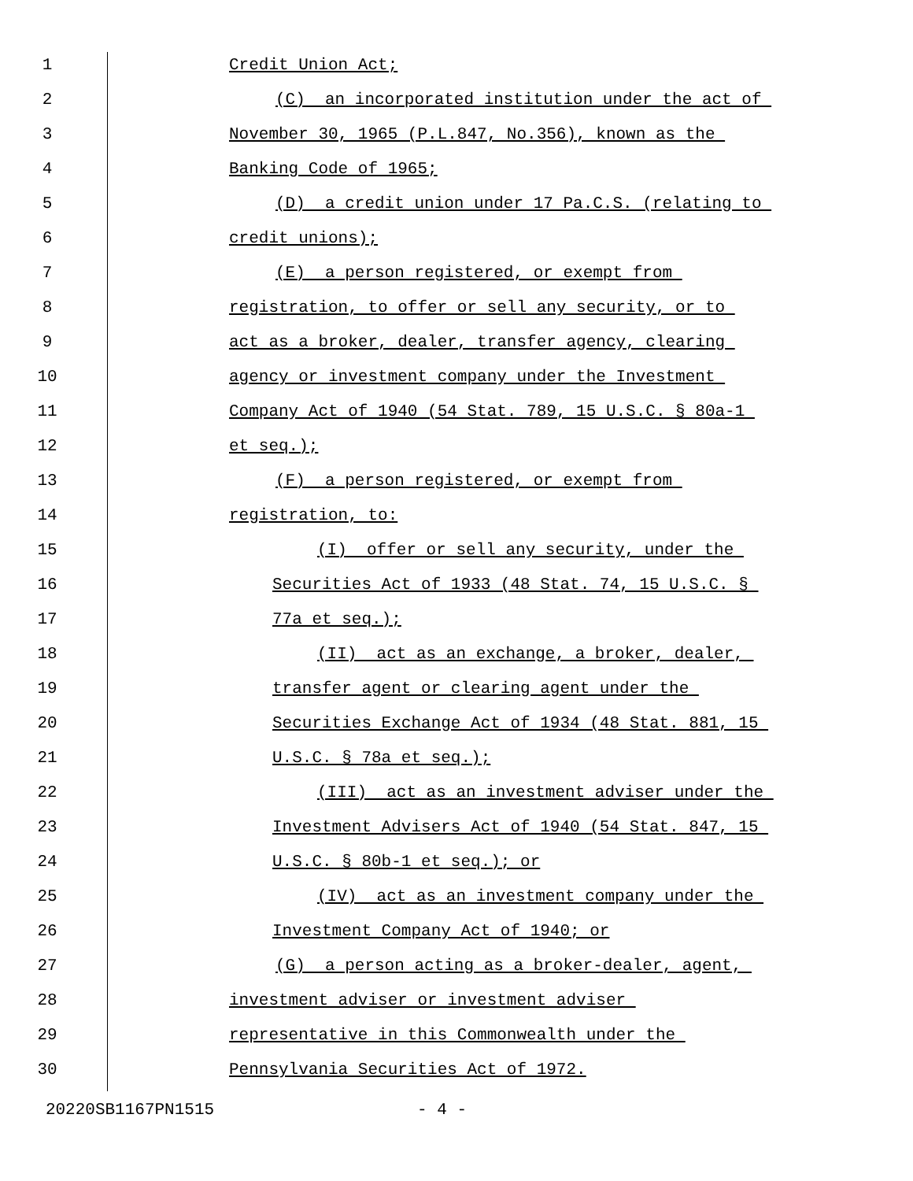1 Credit Union Act;
2 (C) an incorporated institution under the act of
3 November 30, 1965 (P.L.847, No.356), known as the
4 Banking Code of 1965;
5 (D) a credit union under 17 Pa.C.S. (relating to
6 credit unions);
7 (E) a person registered, or exempt from
8 registration, to offer or sell any security, or to
9 act as a broker, dealer, transfer agency, clearing
10 agency or investment company under the Investment
11 Company Act of 1940 (54 Stat. 789, 15 U.S.C. § 80a-1
12 et seq.);
13 (F) a person registered, or exempt from
14 registration, to:
15 (I) offer or sell any security, under the
16 Securities Act of 1933 (48 Stat. 74, 15 U.S.C. §
17 77a et seq.);
18 (II) act as an exchange, a broker, dealer,
19 transfer agent or clearing agent under the
20 Securities Exchange Act of 1934 (48 Stat. 881, 15
21 U.S.C. § 78a et seq.);
22 (III) act as an investment adviser under the
23 Investment Advisers Act of 1940 (54 Stat. 847, 15
24 U.S.C. § 80b-1 et seq.); or
25 (IV) act as an investment company under the
26 Investment Company Act of 1940; or
27 (G) a person acting as a broker-dealer, agent,
28 investment adviser or investment adviser
29 representative in this Commonwealth under the
30 Pennsylvania Securities Act of 1972.
20220SB1167PN1515 - 4 -